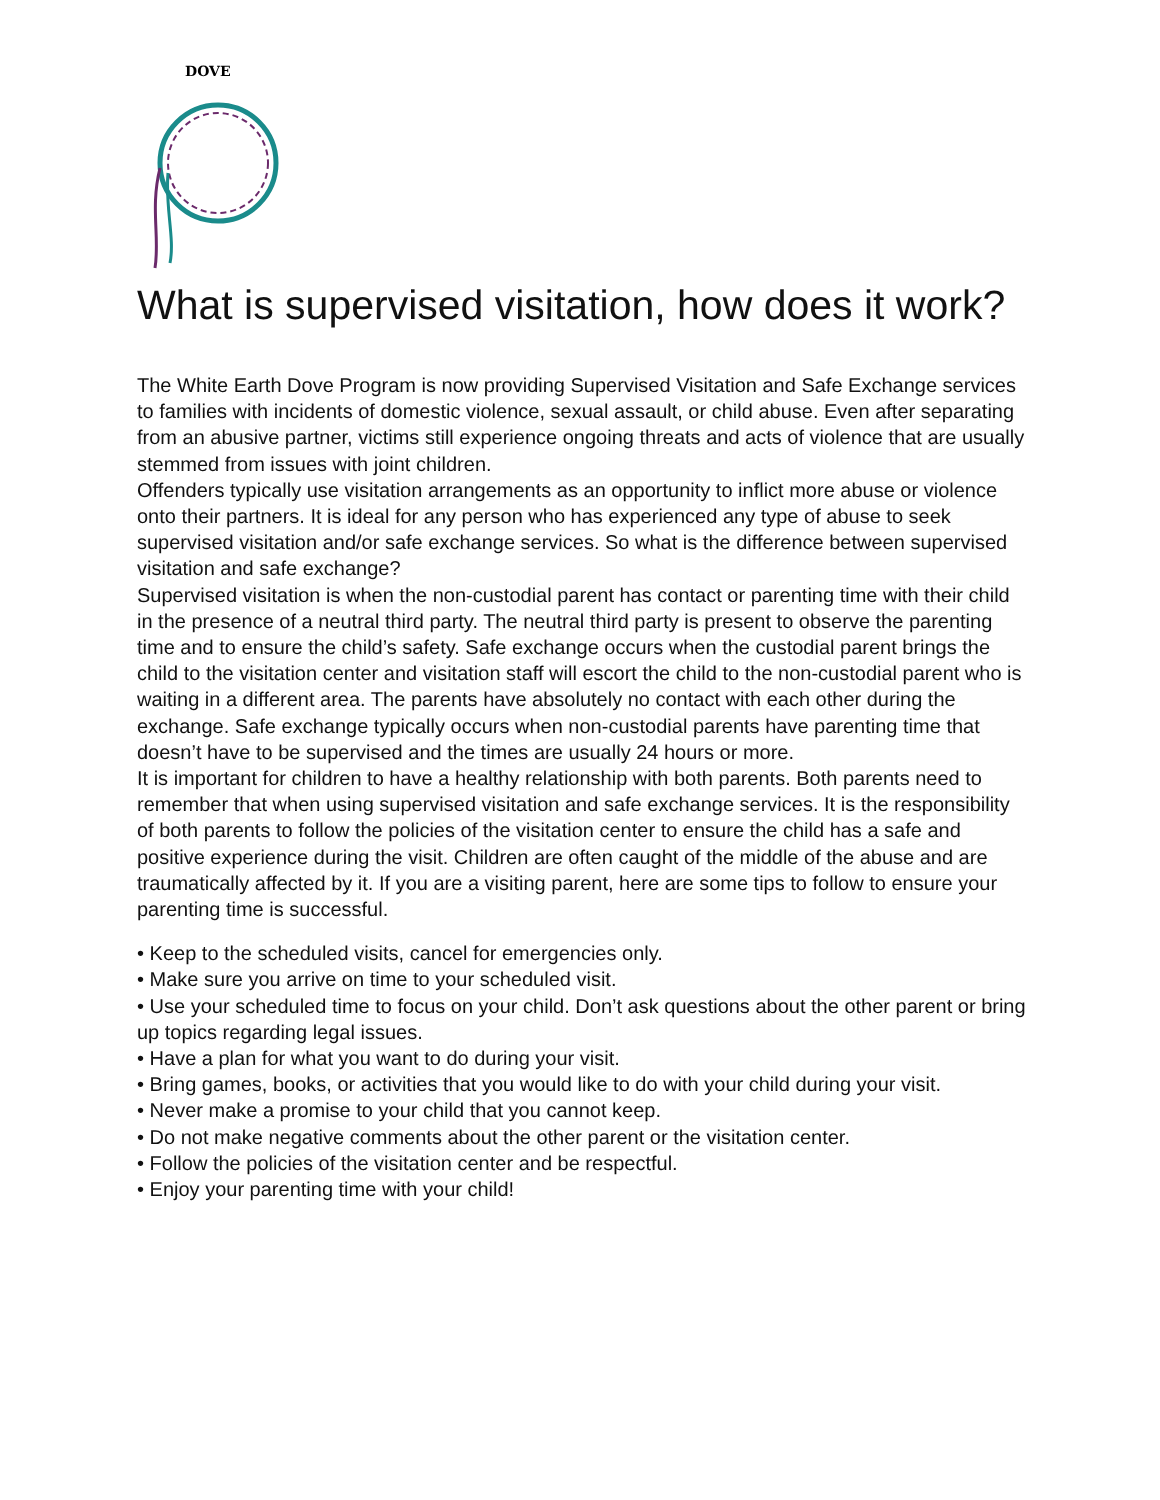DOVE
What is supervised visitation, how does it work?
The White Earth Dove Program is now providing Supervised Visitation and Safe Exchange services to families with incidents of domestic violence, sexual assault, or child abuse. Even after separating from an abusive partner, victims still experience ongoing threats and acts of violence that are usually stemmed from issues with joint children.
Offenders typically use visitation arrangements as an opportunity to inflict more abuse or violence onto their partners. It is ideal for any person who has experienced any type of abuse to seek supervised visitation and/or safe exchange services. So what is the difference between supervised visitation and safe exchange?
Supervised visitation is when the non-custodial parent has contact or parenting time with their child in the presence of a neutral third party. The neutral third party is present to observe the parenting time and to ensure the child’s safety. Safe exchange occurs when the custodial parent brings the child to the visitation center and visitation staff will escort the child to the non-custodial parent who is waiting in a different area. The parents have absolutely no contact with each other during the exchange. Safe exchange typically occurs when non-custodial parents have parenting time that doesn’t have to be supervised and the times are usually 24 hours or more.
It is important for children to have a healthy relationship with both parents. Both parents need to remember that when using supervised visitation and safe exchange services. It is the responsibility of both parents to follow the policies of the visitation center to ensure the child has a safe and positive experience during the visit. Children are often caught of the middle of the abuse and are traumatically affected by it. If you are a visiting parent, here are some tips to follow to ensure your parenting time is successful.
• Keep to the scheduled visits, cancel for emergencies only.
• Make sure you arrive on time to your scheduled visit.
• Use your scheduled time to focus on your child. Don’t ask questions about the other parent or bring up topics regarding legal issues.
• Have a plan for what you want to do during your visit.
• Bring games, books, or activities that you would like to do with your child during your visit.
• Never make a promise to your child that you cannot keep.
• Do not make negative comments about the other parent or the visitation center.
• Follow the policies of the visitation center and be respectful.
• Enjoy your parenting time with your child!